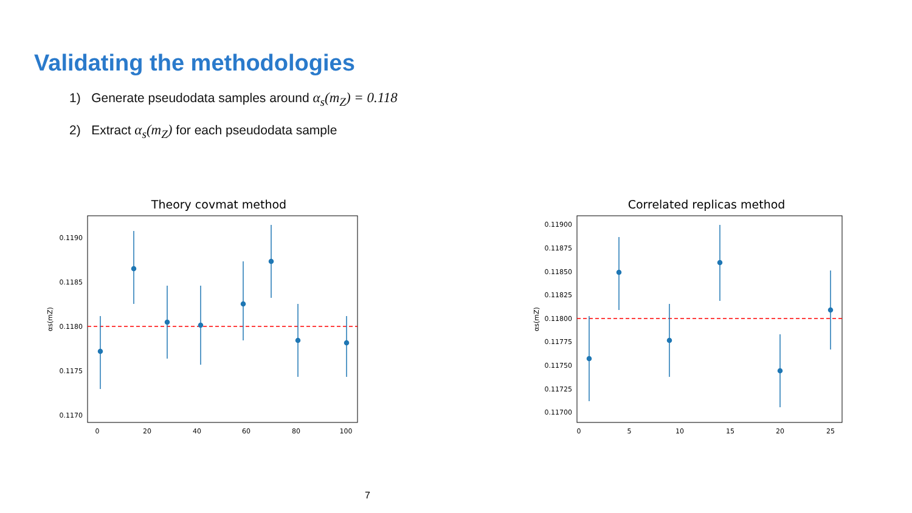Validating the methodologies
1) Generate pseudodata samples around α<sub>s</sub>(m<sub>Z</sub>) = 0.118
2) Extract α<sub>s</sub>(m<sub>Z</sub>) for each pseudodata sample
Theory covmat method
0.1190
0.1185
0.1180
0.1175
0.1170
αs(mZ)
0
20
40
60
80
100
Correlated replicas method
0.11900
0.11875
0.11850
0.11825
0.11800
0.11775
0.11750
0.11725
0.11700
αs(mZ)
0
5
10
15
20
25
7